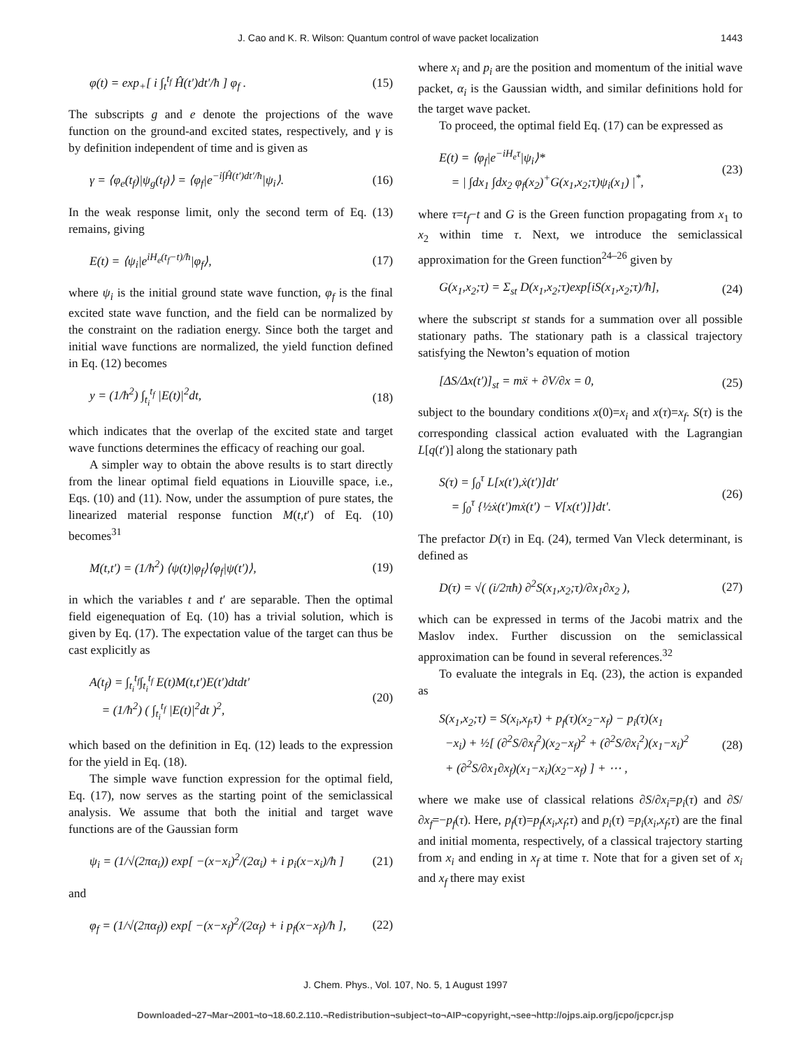J. Cao and K. R. Wilson: Quantum control of wave packet localization 1443
φ(t) = exp<sub>+</sub>[ i ∫<sub>t</sub><sup>t<sub>f</sub></sup> Ĥ(t′)dt′/ħ ] φ<sub>f</sub> . (15)
The subscripts g and e denote the projections of the wave function on the ground-and excited states, respectively, and γ is by definition independent of time and is given as
γ = ⟨φ<sub>e</sub>(t<sub>f</sub>)|ψ<sub>g</sub>(t<sub>f</sub>)⟩ = ⟨φ<sub>f</sub>|e<sup>−i∫Ĥ(t′)dt′/ħ</sup>|ψ<sub>i</sub>⟩. (16)
In the weak response limit, only the second term of Eq. (13) remains, giving
E(t) = ⟨ψ<sub>i</sub>|e<sup>iH<sub>e</sub>(t<sub>f</sub>−t)/ħ</sup>|φ<sub>f</sub>⟩, (17)
where ψ<sub>i</sub> is the initial ground state wave function, φ<sub>f</sub> is the final excited state wave function, and the field can be normalized by the constraint on the radiation energy. Since both the target and initial wave functions are normalized, the yield function defined in Eq. (12) becomes
y = (1/ħ<sup>2</sup>) ∫<sub>t<sub>i</sub></sub><sup>t<sub>f</sub></sup> |E(t)|<sup>2</sup>dt, (18)
which indicates that the overlap of the excited state and target wave functions determines the efficacy of reaching our goal.
A simpler way to obtain the above results is to start directly from the linear optimal field equations in Liouville space, i.e., Eqs. (10) and (11). Now, under the assumption of pure states, the linearized material response function M(t,t′) of Eq. (10) becomes<sup>31</sup>
M(t,t′) = (1/ħ<sup>2</sup>) ⟨ψ(t)|φ<sub>f</sub>⟩⟨φ<sub>f</sub>|ψ(t′)⟩, (19)
in which the variables t and t′ are separable. Then the optimal field eigenequation of Eq. (10) has a trivial solution, which is given by Eq. (17). The expectation value of the target can thus be cast explicitly as
A(t<sub>f</sub>) = ∫<sub>t<sub>i</sub></sub><sup>t<sub>f</sub></sup>∫<sub>t<sub>i</sub></sub><sup>t<sub>f</sub></sup> E(t)M(t,t′)E(t′)dtdt′
= (1/ħ<sup>2</sup>) ( ∫<sub>t<sub>i</sub></sub><sup>t<sub>f</sub></sup> |E(t)|<sup>2</sup>dt )<sup>2</sup>, (20)
which based on the definition in Eq. (12) leads to the expression for the yield in Eq. (18).
The simple wave function expression for the optimal field, Eq. (17), now serves as the starting point of the semiclassical analysis. We assume that both the initial and target wave functions are of the Gaussian form
ψ<sub>i</sub> = (1/√(2πα<sub>i</sub>)) exp[ −(x−x<sub>i</sub>)<sup>2</sup>/(2α<sub>i</sub>) + i p<sub>i</sub>(x−x<sub>i</sub>)/ħ ] (21)
and
φ<sub>f</sub> = (1/√(2πα<sub>f</sub>)) exp[ −(x−x<sub>f</sub>)<sup>2</sup>/(2α<sub>f</sub>) + i p<sub>f</sub>(x−x<sub>f</sub>)/ħ ], (22)
where x<sub>i</sub> and p<sub>i</sub> are the position and momentum of the initial wave packet, α<sub>i</sub> is the Gaussian width, and similar definitions hold for the target wave packet.
To proceed, the optimal field Eq. (17) can be expressed as
E(t) = ⟨φ<sub>f</sub>|e<sup>−iH<sub>e</sub>τ</sup>|ψ<sub>i</sub>⟩*
= | ∫dx<sub>1</sub> ∫dx<sub>2</sub> φ<sub>f</sub>(x<sub>2</sub>)<sup>+</sup>G(x<sub>1</sub>,x<sub>2</sub>;τ)ψ<sub>i</sub>(x<sub>1</sub>) |<sup>*</sup>, (23)
where τ=t<sub>f</sub>−t and G is the Green function propagating from x<sub>1</sub> to x<sub>2</sub> within time τ. Next, we introduce the semiclassical approximation for the Green function<sup>24–26</sup> given by
G(x<sub>1</sub>,x<sub>2</sub>;τ) = Σ<sub>st</sub> D(x<sub>1</sub>,x<sub>2</sub>;τ)exp[iS(x<sub>1</sub>,x<sub>2</sub>;τ)/ħ], (24)
where the subscript st stands for a summation over all possible stationary paths. The stationary path is a classical trajectory satisfying the Newton’s equation of motion
[ΔS/Δx(t′)]<sub>st</sub> = mẍ + ∂V/∂x = 0, (25)
subject to the boundary conditions x(0)=x<sub>i</sub> and x(τ)=x<sub>f</sub>. S(τ) is the corresponding classical action evaluated with the Lagrangian L[q(t′)] along the stationary path
S(τ) = ∫<sub>0</sub><sup>τ</sup> L[x(t′),ẋ(t′)]dt′
= ∫<sub>0</sub><sup>τ</sup> {½ẋ(t′)mẋ(t′) − V[x(t′)]}dt′. (26)
The prefactor D(τ) in Eq. (24), termed Van Vleck determinant, is defined as
D(τ) = √( (i/2πħ) ∂<sup>2</sup>S(x<sub>1</sub>,x<sub>2</sub>;τ)/∂x<sub>1</sub>∂x<sub>2</sub> ), (27)
which can be expressed in terms of the Jacobi matrix and the Maslov index. Further discussion on the semiclassical approximation can be found in several references.<sup>32</sup>
To evaluate the integrals in Eq. (23), the action is expanded as
S(x<sub>1</sub>,x<sub>2</sub>;τ) = S(x<sub>i</sub>,x<sub>f</sub>,τ) + p<sub>f</sub>(τ)(x<sub>2</sub>−x<sub>f</sub>) − p<sub>i</sub>(τ)(x<sub>1</sub>
−x<sub>i</sub>) + ½[ (∂<sup>2</sup>S/∂x<sub>f</sub><sup>2</sup>)(x<sub>2</sub>−x<sub>f</sub>)<sup>2</sup> + (∂<sup>2</sup>S/∂x<sub>i</sub><sup>2</sup>)(x<sub>1</sub>−x<sub>i</sub>)<sup>2</sup>
+ (∂<sup>2</sup>S/∂x<sub>1</sub>∂x<sub>f</sub>)(x<sub>1</sub>−x<sub>i</sub>)(x<sub>2</sub>−x<sub>f</sub>) ] + ⋯ , (28)
where we make use of classical relations ∂S/∂x<sub>i</sub>=p<sub>i</sub>(τ) and ∂S/∂x<sub>f</sub>=−p<sub>f</sub>(τ). Here, p<sub>f</sub>(τ)=p<sub>f</sub>(x<sub>i</sub>,x<sub>f</sub>;τ) and p<sub>i</sub>(τ) =p<sub>i</sub>(x<sub>i</sub>,x<sub>f</sub>;τ) are the final and initial momenta, respectively, of a classical trajectory starting from x<sub>i</sub> and ending in x<sub>f</sub> at time τ. Note that for a given set of x<sub>i</sub> and x<sub>f</sub> there may exist
J. Chem. Phys., Vol. 107, No. 5, 1 August 1997
Downloaded¬27¬Mar¬2001¬to¬18.60.2.110.¬Redistribution¬subject¬to¬AIP¬copyright,¬see¬http://ojps.aip.org/jcpo/jcpcr.jsp